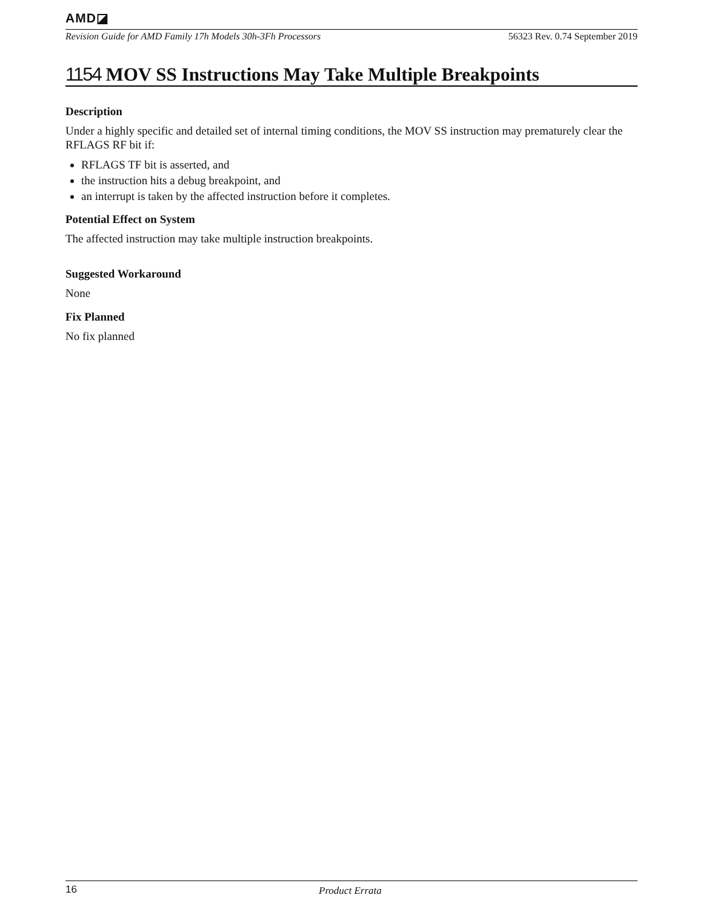AMD◪
Revision Guide for AMD Family 17h Models 30h-3Fh Processors 56323 Rev. 0.74 September 2019
1154 MOV SS Instructions May Take Multiple Breakpoints
Description
Under a highly specific and detailed set of internal timing conditions, the MOV SS instruction may prematurely clear the RFLAGS RF bit if:
RFLAGS TF bit is asserted, and
the instruction hits a debug breakpoint, and
an interrupt is taken by the affected instruction before it completes.
Potential Effect on System
The affected instruction may take multiple instruction breakpoints.
Suggested Workaround
None
Fix Planned
No fix planned
16 Product Errata